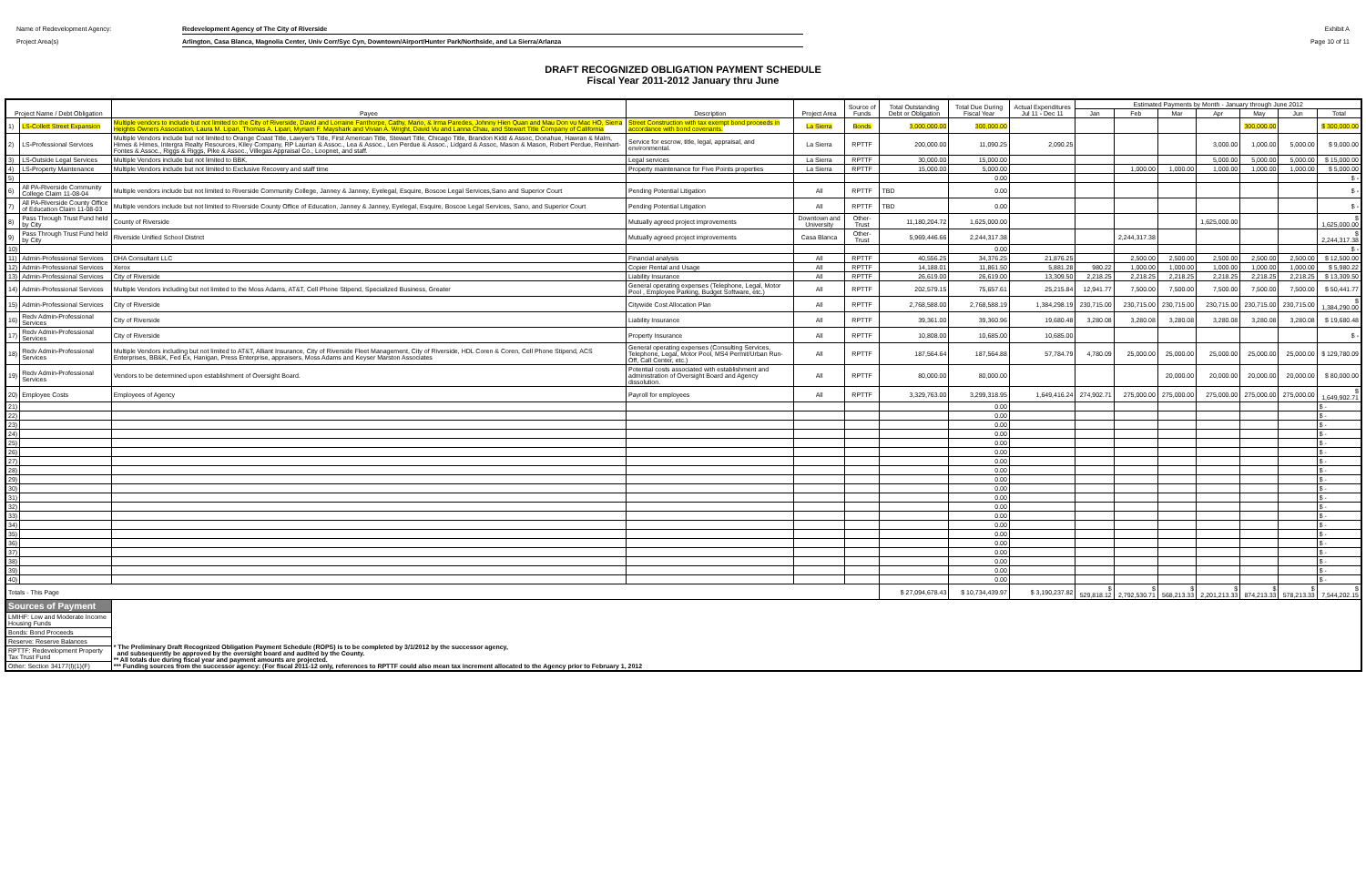Name of Redevelopment Agency: Redevelopment Agency of The City of Riverside
Exhibit A
Project Area(s) Arlington, Casa Blanca, Magnolia Center, Univ Corr/Syc Cyn, Downtown/Airport/Hunter Park/Northside, and La Sierra/Arlanza
Page 10 of 11
DRAFT RECOGNIZED OBLIGATION PAYMENT SCHEDULE
Fiscal Year 2011-2012 January thru June
| Project Name / Debt Obligation | | Payee | Description | Project Area | Source of Funds | Total Outstanding Debt or Obligation | Total Due During Fiscal Year | Actual Expenditures Jul 11 - Dec 11 | Estimated Payments by Month - January through June 2012 | | | | | | |
| --- | --- | --- | --- | --- | --- | --- | --- | --- | --- | --- | --- | --- | --- | --- | --- |
| | | | | | | | | | Jan | Feb | Mar | Apr | May | Jun | Total |
| 1) | LS-Collett Street Expansion | Multiple vendors to include but not limited to the City of Riverside, David and Lorraine Fanthorpe, Cathy, Mario, & Irma Paredes, Johnny Hien Quan and Mau Don vu Mac HO, Sierra Heights Owners Association, Laura M. Lipari, Thomas A. Lipari, Myriam F. Mayshark and Vivian A. Wright, David Vu and Lanna Chau, and Stewart Title Company of California | Street Construction with tax exempt bond proceeds in accordance with bond covenants. | La Sierra | Bonds | 3,000,000.00 | 300,000.00 | | | | | | 300,000.00 | | $ 300,000.00 |
| 2) | LS-Professional Services | Multiple Vendors include but not limited to Orange Coast Title, Lawyer's Title, First American Title, Stewart Title, Chicago Title, Brandon Kidd & Assoc, Donahue, Hawran & Malm, Himes & Himes, Intergra Realty Resources, Kiley Company, RP Laurian & Assoc., Lea & Assoc., Len Perdue & Assoc., Lidgard & Assoc, Mason & Mason, Robert Perdue, Reinhart-Fontes & Assoc., Riggs & Riggs, Pike & Assoc., Villegas Appraisal Co., Loopnet, and staff. | Service for escrow, title, legal, appraisal, and environmental. | La Sierra | RPTTF | 200,000.00 | 11,090.25 | 2,090.25 | | | | 3,000.00 | 1,000.00 | 5,000.00 | $ 9,000.00 |
| 3) | LS-Outside Legal Services | Multiple Vendors include but not limited to BBK. | Legal services | La Sierra | RPTTF | 30,000.00 | 15,000.00 | | | | | 5,000.00 | 5,000.00 | 5,000.00 | $ 15,000.00 |
| 4) | LS-Property Maintenance | Multiple Vendors include but not limited to Exclusive Recovery and staff time | Property maintenance for Five Points properties | La Sierra | RPTTF | 15,000.00 | 5,000.00 | | | 1,000.00 | 1,000.00 | 1,000.00 | 1,000.00 | 1,000.00 | $ 5,000.00 |
| 5) | | | | | | | 0.00 | | | | | | | | $ - |
| 6) | All PA-Riverside Community College Claim 11-08-04 | Multiple vendors include but not limited to Riverside Community College, Janney & Janney, Eyelegal, Esquire, Boscoe Legal Services,Sano and Superior Court | Pending Potential Litigation | All | RPTTF | TBD | 0.00 | | | | | | | | $ - |
| 7) | All PA-Riverside County Office of Education Claim 11-08-03 | Multiple vendors include but not limited to Riverside County Office of Education, Janney & Janney, Eyelegal, Esquire, Boscoe Legal Services, Sano, and Superior Court | Pending Potential Litigation | All | RPTTF | TBD | 0.00 | | | | | | | | $ - |
| 8) | Pass Through Trust Fund held by City | County of Riverside | Mutually agreed project improvements | Downtown and University | Other- Trust | 11,180,204.72 | 1,625,000.00 | | | | | 1,625,000.00 | | | $ 1,625,000.00 |
| 9) | Pass Through Trust Fund held by City | Riverside Unified School District | Mutually agreed project improvements | Casa Blanca | Other- Trust | 5,969,446.66 | 2,244,317.38 | | | 2,244,317.38 | | | | | $ 2,244,317.38 |
| 10) | | | | | | | 0.00 | | | | | | | | $ - |
| 11) | Admin-Professional Services | DHA Consultant LLC | Financial analysis | All | RPTTF | 40,556.25 | 34,376.25 | 21,876.25 | | 2,500.00 | 2,500.00 | 2,500.00 | 2,500.00 | 2,500.00 | $ 12,500.00 |
| 12) | Admin-Professional Services | Xerox | Copier Rental and Usage | All | RPTTF | 14,188.01 | 11,861.50 | 5,881.28 | 980.22 | 1,000.00 | 1,000.00 | 1,000.00 | 1,000.00 | 1,000.00 | $ 5,980.22 |
| 13) | Admin-Professional Services | City of Riverside | Liability Insurance | All | RPTTF | 26,619.00 | 26,619.00 | 13,309.50 | 2,218.25 | 2,218.25 | 2,218.25 | 2,218.25 | 2,218.25 | 2,218.25 | $ 13,309.50 |
| 14) | Admin-Professional Services | Multiple Vendors including but not limited to the Moss Adams, AT&T, Cell Phone Stipend, Specialized Business, Greater | General operating expenses (Telephone, Legal, Motor Pool , Employee Parking, Budget Software, etc.) | All | RPTTF | 202,579.15 | 75,657.61 | 25,215.84 | 12,941.77 | 7,500.00 | 7,500.00 | 7,500.00 | 7,500.00 | 7,500.00 | $ 50,441.77 |
| 15) | Admin-Professional Services | City of Riverside | Citywide Cost Allocation Plan | All | RPTTF | 2,768,588.00 | 2,768,588.19 | 1,384,298.19 | 230,715.00 | 230,715.00 | 230,715.00 | 230,715.00 | 230,715.00 | 230,715.00 | $ 1,384,290.00 |
| 16) | Redv Admin-Professional Services | City of Riverside | Liability Insurance | All | RPTTF | 39,361.00 | 39,360.96 | 19,680.48 | 3,280.08 | 3,280.08 | 3,280.08 | 3,280.08 | 3,280.08 | 3,280.08 | $ 19,680.48 |
| 17) | Redv Admin-Professional Services | City of Riverside | Property Insurance | All | RPTTF | 10,808.00 | 10,685.00 | 10,685.00 | | | | | | | $ - |
| 18) | Redv Admin-Professional Services | Multiple Vendors including but not limited to AT&T, Alliant Insurance, City of Riverside Fleet Management, City of Riverside, HDL Coren & Coren, Cell Phone Stipend, ACS Enterprises, BB&K, Fed Ex, Hanigan, Press Enterprise, appraisers, Moss Adams and Keyser Marston Associates | General operating expenses (Consulting Services, Telephone, Legal, Motor Pool, MS4 Permit/Urban Run-Off, Call Center, etc.) | All | RPTTF | 187,564.64 | 187,564.88 | 57,784.79 | 4,780.09 | 25,000.00 | 25,000.00 | 25,000.00 | 25,000.00 | 25,000.00 | $ 129,780.09 |
| 19) | Redv Admin-Professional Services | Vendors to be determined upon establishment of Oversight Board. | Potential costs associated with establishment and administration of Oversight Board and Agency dissolution. | All | RPTTF | 80,000.00 | 80,000.00 | | | | 20,000.00 | 20,000.00 | 20,000.00 | 20,000.00 | $ 80,000.00 |
| 20) | Employee Costs | Employees of Agency | Payroll for employees | All | RPTTF | 3,329,763.00 | 3,299,318.95 | 1,649,416.24 | 274,902.71 | 275,000.00 | 275,000.00 | 275,000.00 | 275,000.00 | 275,000.00 | $ 1,649,902.71 |
| 21) | | | | | | | 0.00 | | | | | | | | $ - |
| 22) | | | | | | | 0.00 | | | | | | | | $ - |
| 23) | | | | | | | 0.00 | | | | | | | | $ - |
| 24) | | | | | | | 0.00 | | | | | | | | $ - |
| 25) | | | | | | | 0.00 | | | | | | | | $ - |
| 26) | | | | | | | 0.00 | | | | | | | | $ - |
| 27) | | | | | | | 0.00 | | | | | | | | $ - |
| 28) | | | | | | | 0.00 | | | | | | | | $ - |
| 29) | | | | | | | 0.00 | | | | | | | | $ - |
| 30) | | | | | | | 0.00 | | | | | | | | $ - |
| 31) | | | | | | | 0.00 | | | | | | | | $ - |
| 32) | | | | | | | 0.00 | | | | | | | | $ - |
| 33) | | | | | | | 0.00 | | | | | | | | $ - |
| 34) | | | | | | | 0.00 | | | | | | | | $ - |
| 35) | | | | | | | 0.00 | | | | | | | | $ - |
| 36) | | | | | | | 0.00 | | | | | | | | $ - |
| 37) | | | | | | | 0.00 | | | | | | | | $ - |
| 38) | | | | | | | 0.00 | | | | | | | | $ - |
| 39) | | | | | | | 0.00 | | | | | | | | $ - |
| 40) | | | | | | | 0.00 | | | | | | | | $ - |
| Totals - This Page | | | | | | $ 27,094,678.43 | $ 10,734,439.97 | $ 3,190,237.82 | $ 529,818.12 | $ 2,792,530.71 | $ 568,213.33 | $ 2,201,213.33 | $ 874,213.33 | $ 578,213.33 | $ 7,544,202.15 |
| Sources of Payment | | * The Preliminary Draft Recognized Obligation Payment Schedule (ROPS) is to be completed by 3/1/2012 by the successor agency, and subsequently be approved by the oversight board and audited by the County. ** All totals due during fiscal year and payment amounts are projected. *** Funding sources from the successor agency: (For fiscal 2011-12 only, references to RPTTF could also mean tax increment allocated to the Agency prior to February 1, 2012 | | | | | | | | | | | | | |
| LMIHF: Low and Moderate Income Housing Funds | | | | | | | | | | | | | | | |
| Bonds: Bond Proceeds | | | | | | | | | | | | | | | |
| Reserve: Reserve Balances | | | | | | | | | | | | | | | |
| RPTTF: Redevelopment Property Tax Trust Fund | | | | | | | | | | | | | | | |
| Other: Section 34177(l)(1)(F) | | | | | | | | | | | | | | | |